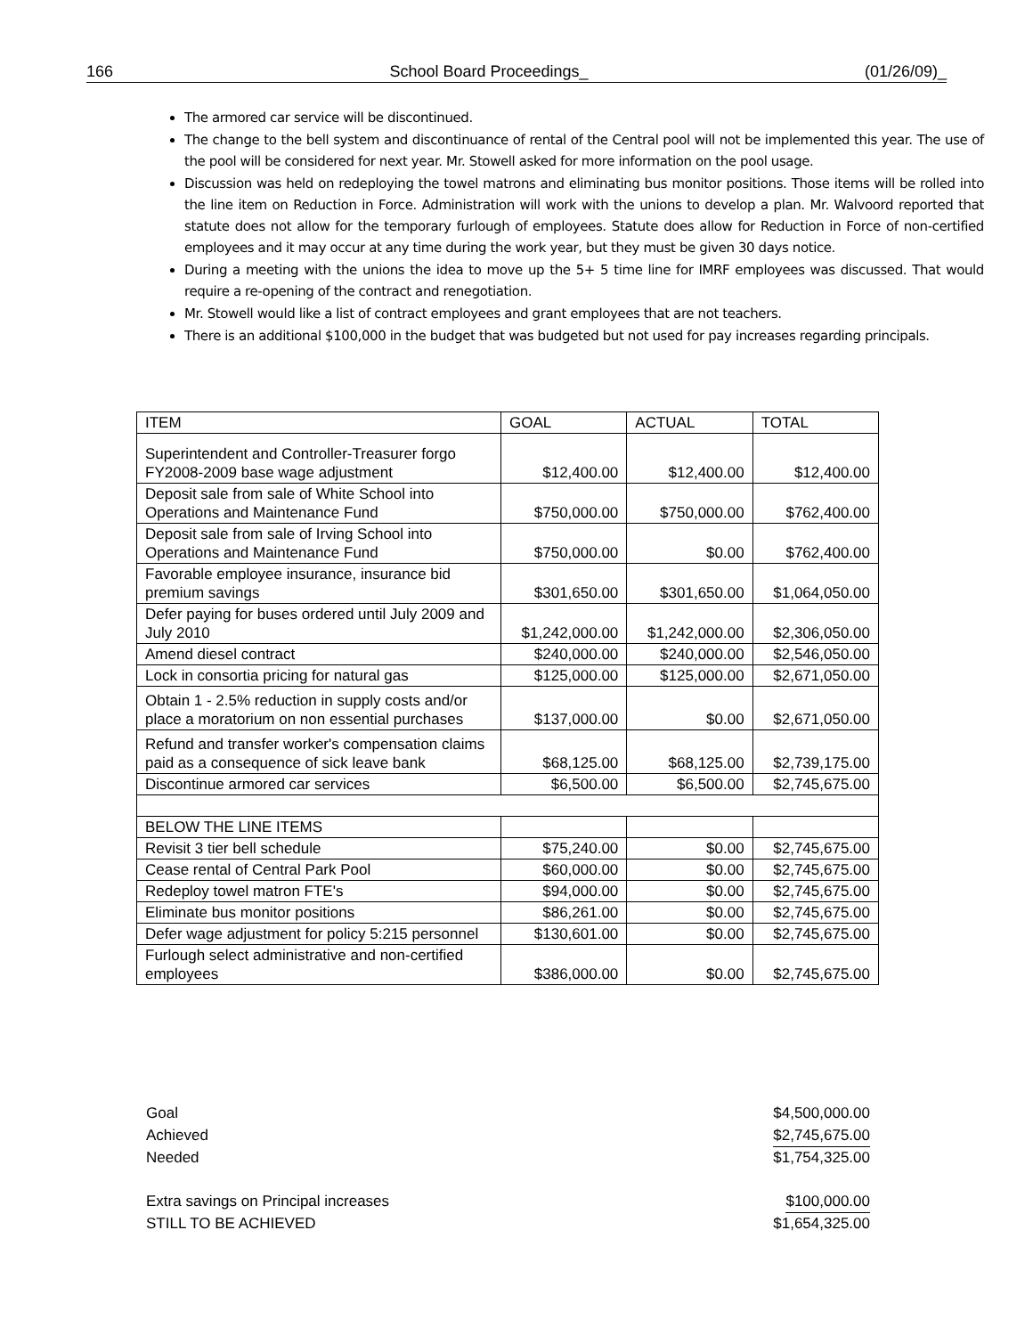166 School Board Proceedings_ (01/26/09)_
The armored car service will be discontinued.
The change to the bell system and discontinuance of rental of the Central pool will not be implemented this year. The use of the pool will be considered for next year. Mr. Stowell asked for more information on the pool usage.
Discussion was held on redeploying the towel matrons and eliminating bus monitor positions. Those items will be rolled into the line item on Reduction in Force. Administration will work with the unions to develop a plan. Mr. Walvoord reported that statute does not allow for the temporary furlough of employees. Statute does allow for Reduction in Force of non-certified employees and it may occur at any time during the work year, but they must be given 30 days notice.
During a meeting with the unions the idea to move up the 5+ 5 time line for IMRF employees was discussed. That would require a re-opening of the contract and renegotiation.
Mr. Stowell would like a list of contract employees and grant employees that are not teachers.
There is an additional $100,000 in the budget that was budgeted but not used for pay increases regarding principals.
| ITEM | GOAL | ACTUAL | TOTAL |
| --- | --- | --- | --- |
| Superintendent and Controller-Treasurer forgo FY2008-2009 base wage adjustment | $12,400.00 | $12,400.00 | $12,400.00 |
| Deposit sale from sale of White School into Operations and Maintenance Fund | $750,000.00 | $750,000.00 | $762,400.00 |
| Deposit sale from sale of Irving School into Operations and Maintenance Fund | $750,000.00 | $0.00 | $762,400.00 |
| Favorable employee insurance, insurance bid premium savings | $301,650.00 | $301,650.00 | $1,064,050.00 |
| Defer paying for buses ordered until July 2009 and July 2010 | $1,242,000.00 | $1,242,000.00 | $2,306,050.00 |
| Amend diesel contract | $240,000.00 | $240,000.00 | $2,546,050.00 |
| Lock in consortia pricing for natural gas | $125,000.00 | $125,000.00 | $2,671,050.00 |
| Obtain 1 - 2.5% reduction in supply costs and/or place a moratorium on non essential purchases | $137,000.00 | $0.00 | $2,671,050.00 |
| Refund and transfer worker's compensation claims paid as a consequence of sick leave bank | $68,125.00 | $68,125.00 | $2,739,175.00 |
| Discontinue armored car services | $6,500.00 | $6,500.00 | $2,745,675.00 |
| BELOW THE LINE ITEMS | | | |
| Revisit 3 tier bell schedule | $75,240.00 | $0.00 | $2,745,675.00 |
| Cease rental of Central Park Pool | $60,000.00 | $0.00 | $2,745,675.00 |
| Redeploy towel matron FTE's | $94,000.00 | $0.00 | $2,745,675.00 |
| Eliminate bus monitor positions | $86,261.00 | $0.00 | $2,745,675.00 |
| Defer wage adjustment for policy 5:215 personnel | $130,601.00 | $0.00 | $2,745,675.00 |
| Furlough select administrative and non-certified employees | $386,000.00 | $0.00 | $2,745,675.00 |
Goal $4,500,000.00
Achieved $2,745,675.00
Needed $1,754,325.00
Extra savings on Principal increases $100,000.00
STILL TO BE ACHIEVED $1,654,325.00